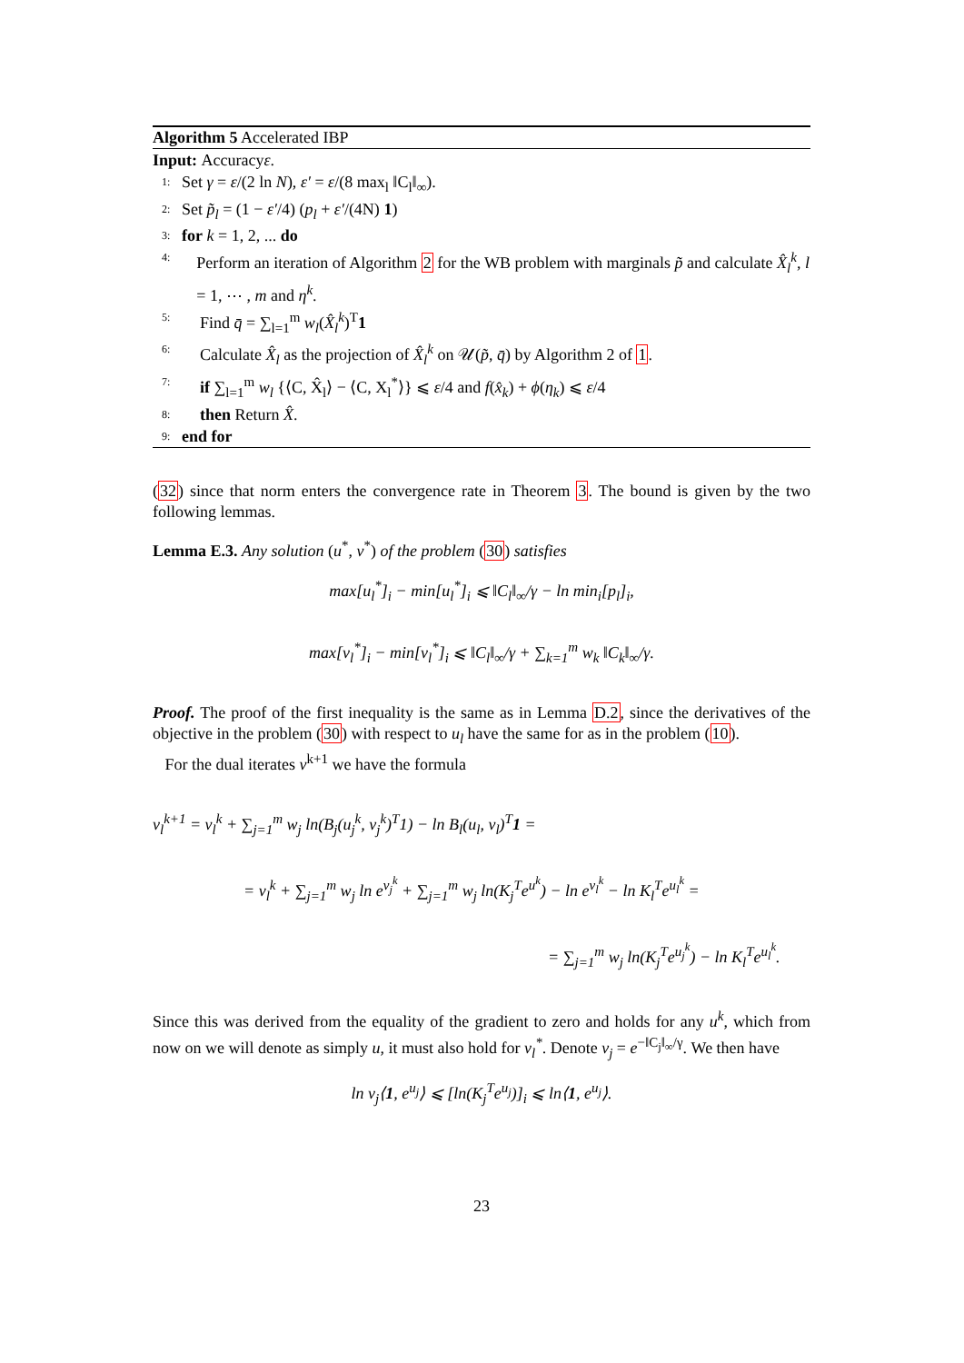Algorithm 5 Accelerated IBP
Input: Accuracy ε.
1: Set γ = ε/(2 ln N), ε′ = ε/(8 max<sub>l</sub> ‖C<sub>l</sub>‖<sub>∞</sub>).
2: Set p̃<sub>l</sub> = (1 − ε′/4) (p<sub>l</sub> + ε′/(4N) 1)
3: for k = 1, 2, ... do
4: Perform an iteration of Algorithm 2 for the WB problem with marginals p̃ and calculate X̂<sub>l</sub><sup>k</sup>, l = 1, ⋯ , m and η<sup>k</sup>.
5: Find q̄ = ∑<sub>l=1</sub><sup>m</sup> w<sub>l</sub>(X̂<sub>l</sub><sup>k</sup>)<sup>T</sup>1
6: Calculate X̂<sub>l</sub> as the projection of X̂<sub>l</sub><sup>k</sup> on 𝒰(p̃, q̄) by Algorithm 2 of 1.
7: if ∑<sub>l=1</sub><sup>m</sup> w<sub>l</sub> {⟨C, X̂<sub>l</sub>⟩ − ⟨C, X<sub>l</sub><sup>*</sup>⟩} ⩽ ε/4 and f(x̂<sub>k</sub>) + ϕ(η<sub>k</sub>) ⩽ ε/4
8: then Return X̂.
9: end for
(32) since that norm enters the convergence rate in Theorem 3. The bound is given by the two following lemmas.
Lemma E.3. Any solution (u<sup>*</sup>, v<sup>*</sup>) of the problem (30) satisfies
max[u<sub>l</sub><sup>*</sup>]<sub>i</sub> − min[u<sub>l</sub><sup>*</sup>]<sub>i</sub> ⩽ ‖C<sub>l</sub>‖<sub>∞</sub>/γ − ln min<sub>i</sub>[p<sub>l</sub>]<sub>i</sub>,
max[v<sub>l</sub><sup>*</sup>]<sub>i</sub> − min[v<sub>l</sub><sup>*</sup>]<sub>i</sub> ⩽ ‖C<sub>l</sub>‖<sub>∞</sub>/γ + ∑<sub>k=1</sub><sup>m</sup> w<sub>k</sub> ‖C<sub>k</sub>‖<sub>∞</sub>/γ.
Proof. The proof of the first inequality is the same as in Lemma D.2, since the derivatives of the objective in the problem (30) with respect to u<sub>l</sub> have the same for as in the problem (10).
For the dual iterates v<sup>k+1</sup> we have the formula
v<sub>l</sub><sup>k+1</sup> = v<sub>l</sub><sup>k</sup> + ∑<sub>j=1</sub><sup>m</sup> w<sub>j</sub> ln(B<sub>j</sub>(u<sub>j</sub><sup>k</sup>, v<sub>j</sub><sup>k</sup>)<sup>T</sup>1) − ln B<sub>l</sub>(u<sub>l</sub>, v<sub>l</sub>)<sup>T</sup>1 =
= v<sub>l</sub><sup>k</sup> + ∑<sub>j=1</sub><sup>m</sup> w<sub>j</sub> ln e<sup>v<sub>j</sub><sup>k</sup></sup> + ∑<sub>j=1</sub><sup>m</sup> w<sub>j</sub> ln(K<sub>j</sub><sup>T</sup>e<sup>u<sup>k</sup></sup>) − ln e<sup>v<sub>l</sub><sup>k</sup></sup> − ln K<sub>l</sub><sup>T</sup>e<sup>u<sub>l</sub><sup>k</sup></sup> =
= ∑<sub>j=1</sub><sup>m</sup> w<sub>j</sub> ln(K<sub>j</sub><sup>T</sup>e<sup>u<sub>j</sub><sup>k</sup></sup>) − ln K<sub>l</sub><sup>T</sup>e<sup>u<sub>l</sub><sup>k</sup></sup>.
Since this was derived from the equality of the gradient to zero and holds for any u<sup>k</sup>, which from now on we will denote as simply u, it must also hold for v<sub>l</sub><sup>*</sup>. Denote ν<sub>j</sub> = e<sup>−‖C<sub>j</sub>‖<sub>∞</sub>/γ</sup>. We then have
ln ν<sub>j</sub>⟨1, e<sup>u<sub>j</sub></sup>⟩ ⩽ [ln(K<sub>j</sub><sup>T</sup>e<sup>u<sub>j</sub></sup>)]<sub>i</sub> ⩽ ln⟨1, e<sup>u<sub>j</sub></sup>⟩.
23